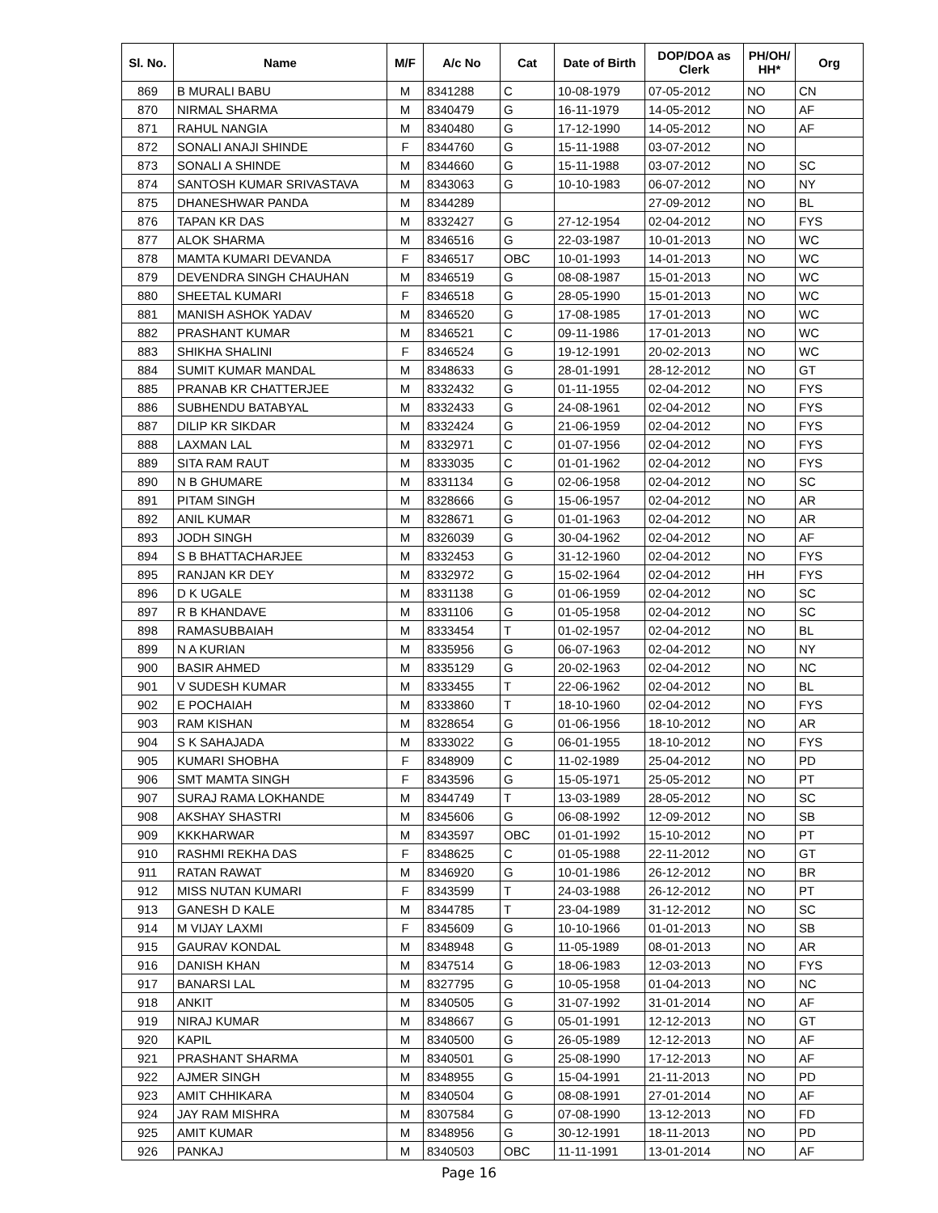| Sl. No. | Name | M/F | A/c No | Cat | Date of Birth | DOP/DOA as Clerk | PH/OH/ HH* | Org |
| --- | --- | --- | --- | --- | --- | --- | --- | --- |
| 869 | B MURALI BABU | M | 8341288 | C | 10-08-1979 | 07-05-2012 | NO | CN |
| 870 | NIRMAL SHARMA | M | 8340479 | G | 16-11-1979 | 14-05-2012 | NO | AF |
| 871 | RAHUL NANGIA | M | 8340480 | G | 17-12-1990 | 14-05-2012 | NO | AF |
| 872 | SONALI ANAJI SHINDE | F | 8344760 | G | 15-11-1988 | 03-07-2012 | NO | |
| 873 | SONALI A SHINDE | M | 8344660 | G | 15-11-1988 | 03-07-2012 | NO | SC |
| 874 | SANTOSH KUMAR SRIVASTAVA | M | 8343063 | G | 10-10-1983 | 06-07-2012 | NO | NY |
| 875 | DHANESHWAR PANDA | M | 8344289 | | | 27-09-2012 | NO | BL |
| 876 | TAPAN KR DAS | M | 8332427 | G | 27-12-1954 | 02-04-2012 | NO | FYS |
| 877 | ALOK SHARMA | M | 8346516 | G | 22-03-1987 | 10-01-2013 | NO | WC |
| 878 | MAMTA KUMARI DEVANDA | F | 8346517 | OBC | 10-01-1993 | 14-01-2013 | NO | WC |
| 879 | DEVENDRA SINGH CHAUHAN | M | 8346519 | G | 08-08-1987 | 15-01-2013 | NO | WC |
| 880 | SHEETAL KUMARI | F | 8346518 | G | 28-05-1990 | 15-01-2013 | NO | WC |
| 881 | MANISH ASHOK YADAV | M | 8346520 | G | 17-08-1985 | 17-01-2013 | NO | WC |
| 882 | PRASHANT KUMAR | M | 8346521 | C | 09-11-1986 | 17-01-2013 | NO | WC |
| 883 | SHIKHA SHALINI | F | 8346524 | G | 19-12-1991 | 20-02-2013 | NO | WC |
| 884 | SUMIT KUMAR MANDAL | M | 8348633 | G | 28-01-1991 | 28-12-2012 | NO | GT |
| 885 | PRANAB KR CHATTERJEE | M | 8332432 | G | 01-11-1955 | 02-04-2012 | NO | FYS |
| 886 | SUBHENDU BATABYAL | M | 8332433 | G | 24-08-1961 | 02-04-2012 | NO | FYS |
| 887 | DILIP KR SIKDAR | M | 8332424 | G | 21-06-1959 | 02-04-2012 | NO | FYS |
| 888 | LAXMAN LAL | M | 8332971 | C | 01-07-1956 | 02-04-2012 | NO | FYS |
| 889 | SITA RAM RAUT | M | 8333035 | C | 01-01-1962 | 02-04-2012 | NO | FYS |
| 890 | N B GHUMARE | M | 8331134 | G | 02-06-1958 | 02-04-2012 | NO | SC |
| 891 | PITAM SINGH | M | 8328666 | G | 15-06-1957 | 02-04-2012 | NO | AR |
| 892 | ANIL KUMAR | M | 8328671 | G | 01-01-1963 | 02-04-2012 | NO | AR |
| 893 | JODH SINGH | M | 8326039 | G | 30-04-1962 | 02-04-2012 | NO | AF |
| 894 | S B BHATTACHARJEE | M | 8332453 | G | 31-12-1960 | 02-04-2012 | NO | FYS |
| 895 | RANJAN KR DEY | M | 8332972 | G | 15-02-1964 | 02-04-2012 | HH | FYS |
| 896 | D K UGALE | M | 8331138 | G | 01-06-1959 | 02-04-2012 | NO | SC |
| 897 | R B KHANDAVE | M | 8331106 | G | 01-05-1958 | 02-04-2012 | NO | SC |
| 898 | RAMASUBBAIAH | M | 8333454 | T | 01-02-1957 | 02-04-2012 | NO | BL |
| 899 | N A KURIAN | M | 8335956 | G | 06-07-1963 | 02-04-2012 | NO | NY |
| 900 | BASIR AHMED | M | 8335129 | G | 20-02-1963 | 02-04-2012 | NO | NC |
| 901 | V SUDESH KUMAR | M | 8333455 | T | 22-06-1962 | 02-04-2012 | NO | BL |
| 902 | E POCHAIAH | M | 8333860 | T | 18-10-1960 | 02-04-2012 | NO | FYS |
| 903 | RAM KISHAN | M | 8328654 | G | 01-06-1956 | 18-10-2012 | NO | AR |
| 904 | S K SAHAJADA | M | 8333022 | G | 06-01-1955 | 18-10-2012 | NO | FYS |
| 905 | KUMARI SHOBHA | F | 8348909 | C | 11-02-1989 | 25-04-2012 | NO | PD |
| 906 | SMT MAMTA SINGH | F | 8343596 | G | 15-05-1971 | 25-05-2012 | NO | PT |
| 907 | SURAJ RAMA LOKHANDE | M | 8344749 | T | 13-03-1989 | 28-05-2012 | NO | SC |
| 908 | AKSHAY SHASTRI | M | 8345606 | G | 06-08-1992 | 12-09-2012 | NO | SB |
| 909 | KKKHARWAR | M | 8343597 | OBC | 01-01-1992 | 15-10-2012 | NO | PT |
| 910 | RASHMI REKHA DAS | F | 8348625 | C | 01-05-1988 | 22-11-2012 | NO | GT |
| 911 | RATAN RAWAT | M | 8346920 | G | 10-01-1986 | 26-12-2012 | NO | BR |
| 912 | MISS NUTAN KUMARI | F | 8343599 | T | 24-03-1988 | 26-12-2012 | NO | PT |
| 913 | GANESH D KALE | M | 8344785 | T | 23-04-1989 | 31-12-2012 | NO | SC |
| 914 | M VIJAY LAXMI | F | 8345609 | G | 10-10-1966 | 01-01-2013 | NO | SB |
| 915 | GAURAV KONDAL | M | 8348948 | G | 11-05-1989 | 08-01-2013 | NO | AR |
| 916 | DANISH KHAN | M | 8347514 | G | 18-06-1983 | 12-03-2013 | NO | FYS |
| 917 | BANARSI LAL | M | 8327795 | G | 10-05-1958 | 01-04-2013 | NO | NC |
| 918 | ANKIT | M | 8340505 | G | 31-07-1992 | 31-01-2014 | NO | AF |
| 919 | NIRAJ KUMAR | M | 8348667 | G | 05-01-1991 | 12-12-2013 | NO | GT |
| 920 | KAPIL | M | 8340500 | G | 26-05-1989 | 12-12-2013 | NO | AF |
| 921 | PRASHANT SHARMA | M | 8340501 | G | 25-08-1990 | 17-12-2013 | NO | AF |
| 922 | AJMER SINGH | M | 8348955 | G | 15-04-1991 | 21-11-2013 | NO | PD |
| 923 | AMIT CHHIKARA | M | 8340504 | G | 08-08-1991 | 27-01-2014 | NO | AF |
| 924 | JAY RAM MISHRA | M | 8307584 | G | 07-08-1990 | 13-12-2013 | NO | FD |
| 925 | AMIT KUMAR | M | 8348956 | G | 30-12-1991 | 18-11-2013 | NO | PD |
| 926 | PANKAJ | M | 8340503 | OBC | 11-11-1991 | 13-01-2014 | NO | AF |
Page 16